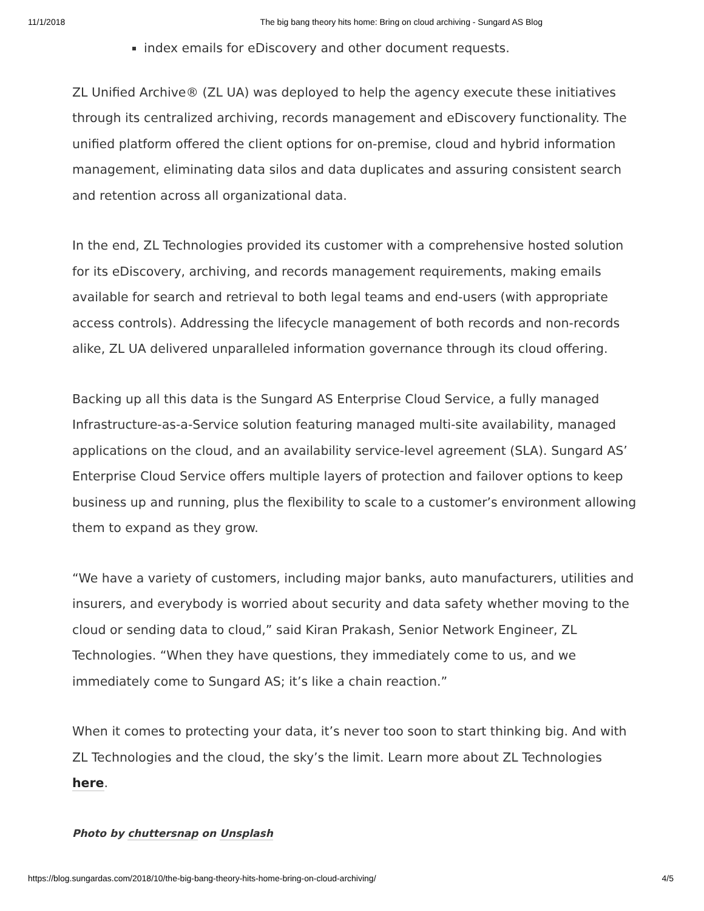11/1/2018 The big bang theory hits home: Bring on cloud archiving - Sungard AS Blog
index emails for eDiscovery and other document requests.
ZL Unified Archive® (ZL UA) was deployed to help the agency execute these initiatives through its centralized archiving, records management and eDiscovery functionality. The unified platform offered the client options for on-premise, cloud and hybrid information management, eliminating data silos and data duplicates and assuring consistent search and retention across all organizational data.
In the end, ZL Technologies provided its customer with a comprehensive hosted solution for its eDiscovery, archiving, and records management requirements, making emails available for search and retrieval to both legal teams and end-users (with appropriate access controls). Addressing the lifecycle management of both records and non-records alike, ZL UA delivered unparalleled information governance through its cloud offering.
Backing up all this data is the Sungard AS Enterprise Cloud Service, a fully managed Infrastructure-as-a-Service solution featuring managed multi-site availability, managed applications on the cloud, and an availability service-level agreement (SLA). Sungard AS’ Enterprise Cloud Service offers multiple layers of protection and failover options to keep business up and running, plus the flexibility to scale to a customer’s environment allowing them to expand as they grow.
“We have a variety of customers, including major banks, auto manufacturers, utilities and insurers, and everybody is worried about security and data safety whether moving to the cloud or sending data to cloud,” said Kiran Prakash, Senior Network Engineer, ZL Technologies. “When they have questions, they immediately come to us, and we immediately come to Sungard AS; it’s like a chain reaction.”
When it comes to protecting your data, it’s never too soon to start thinking big. And with ZL Technologies and the cloud, the sky’s the limit. Learn more about ZL Technologies here.
Photo by chuttersnap on Unsplash
https://blog.sungardas.com/2018/10/the-big-bang-theory-hits-home-bring-on-cloud-archiving/ 4/5